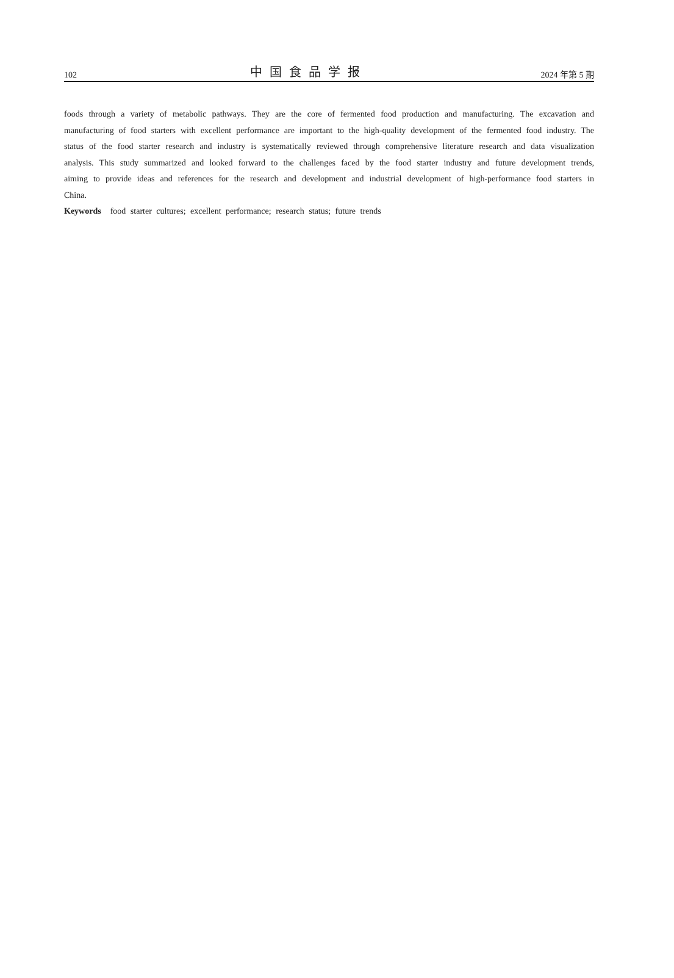102 中国食品学报 2024 年第 5 期
foods through a variety of metabolic pathways. They are the core of fermented food production and manufacturing. The excavation and manufacturing of food starters with excellent performance are important to the high-quality development of the fermented food industry. The status of the food starter research and industry is systematically reviewed through comprehensive literature research and data visualization analysis. This study summarized and looked forward to the challenges faced by the food starter industry and future development trends, aiming to provide ideas and references for the research and development and industrial development of high-performance food starters in China.
Keywords food starter cultures; excellent performance; research status; future trends